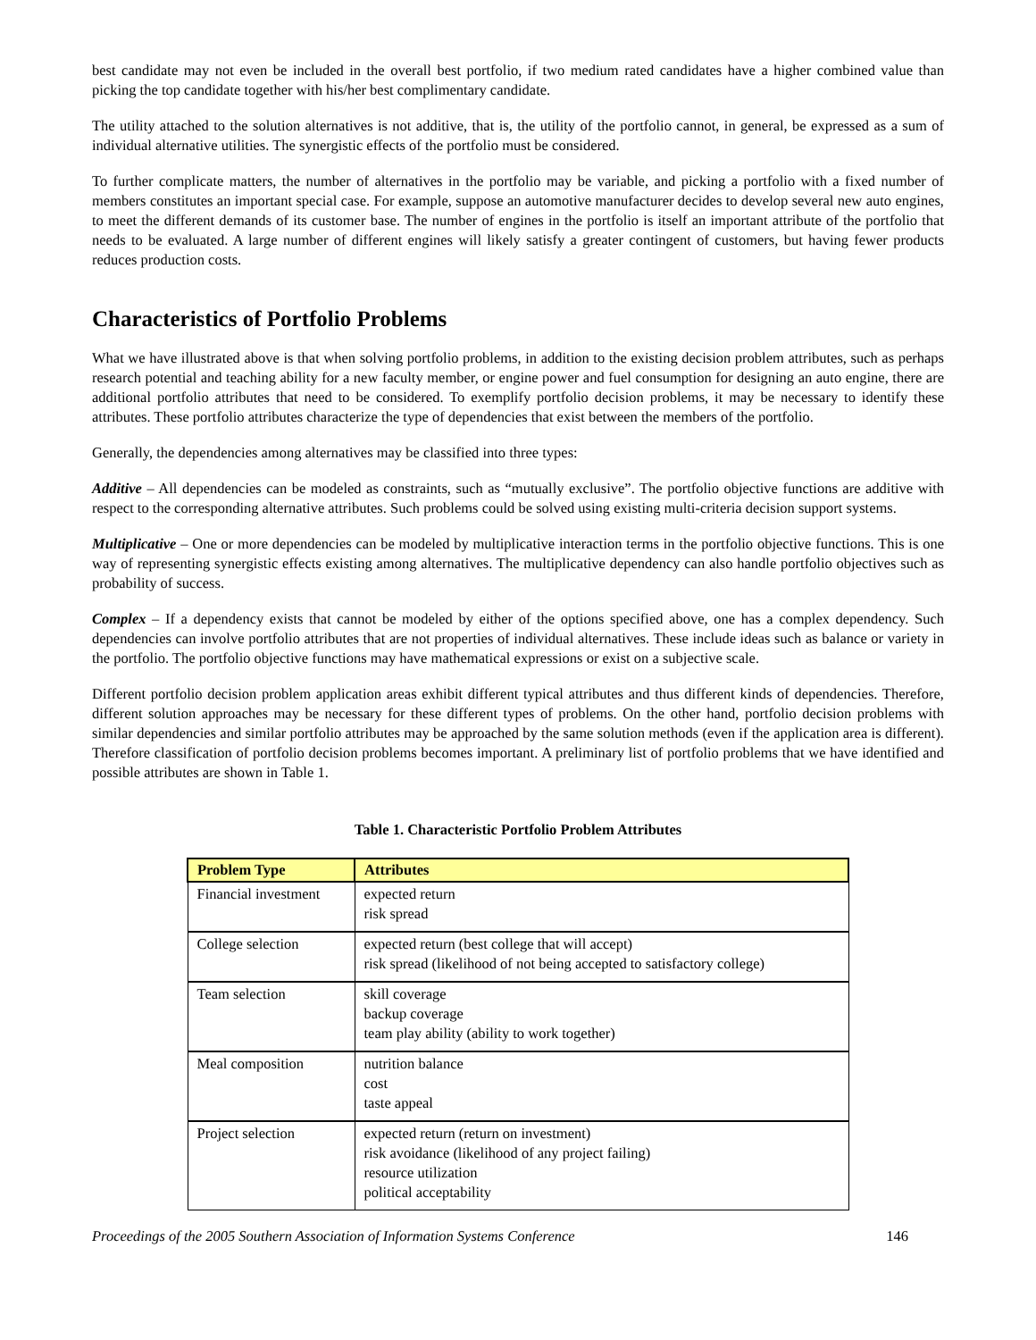best candidate may not even be included in the overall best portfolio, if two medium rated candidates have a higher combined value than picking the top candidate together with his/her best complimentary candidate.
The utility attached to the solution alternatives is not additive, that is, the utility of the portfolio cannot, in general, be expressed as a sum of individual alternative utilities. The synergistic effects of the portfolio must be considered.
To further complicate matters, the number of alternatives in the portfolio may be variable, and picking a portfolio with a fixed number of members constitutes an important special case. For example, suppose an automotive manufacturer decides to develop several new auto engines, to meet the different demands of its customer base. The number of engines in the portfolio is itself an important attribute of the portfolio that needs to be evaluated. A large number of different engines will likely satisfy a greater contingent of customers, but having fewer products reduces production costs.
Characteristics of Portfolio Problems
What we have illustrated above is that when solving portfolio problems, in addition to the existing decision problem attributes, such as perhaps research potential and teaching ability for a new faculty member, or engine power and fuel consumption for designing an auto engine, there are additional portfolio attributes that need to be considered. To exemplify portfolio decision problems, it may be necessary to identify these attributes. These portfolio attributes characterize the type of dependencies that exist between the members of the portfolio.
Generally, the dependencies among alternatives may be classified into three types:
Additive – All dependencies can be modeled as constraints, such as “mutually exclusive”. The portfolio objective functions are additive with respect to the corresponding alternative attributes. Such problems could be solved using existing multi-criteria decision support systems.
Multiplicative – One or more dependencies can be modeled by multiplicative interaction terms in the portfolio objective functions. This is one way of representing synergistic effects existing among alternatives. The multiplicative dependency can also handle portfolio objectives such as probability of success.
Complex – If a dependency exists that cannot be modeled by either of the options specified above, one has a complex dependency. Such dependencies can involve portfolio attributes that are not properties of individual alternatives. These include ideas such as balance or variety in the portfolio. The portfolio objective functions may have mathematical expressions or exist on a subjective scale.
Different portfolio decision problem application areas exhibit different typical attributes and thus different kinds of dependencies. Therefore, different solution approaches may be necessary for these different types of problems. On the other hand, portfolio decision problems with similar dependencies and similar portfolio attributes may be approached by the same solution methods (even if the application area is different). Therefore classification of portfolio decision problems becomes important. A preliminary list of portfolio problems that we have identified and possible attributes are shown in Table 1.
Table 1. Characteristic Portfolio Problem Attributes
| Problem Type | Attributes |
| --- | --- |
| Financial investment | expected return risk spread |
| College selection | expected return (best college that will accept) risk spread (likelihood of not being accepted to satisfactory college) |
| Team selection | skill coverage backup coverage team play ability (ability to work together) |
| Meal composition | nutrition balance cost taste appeal |
| Project selection | expected return (return on investment) risk avoidance (likelihood of any project failing) resource utilization political acceptability |
Proceedings of the 2005 Southern Association of Information Systems Conference 146